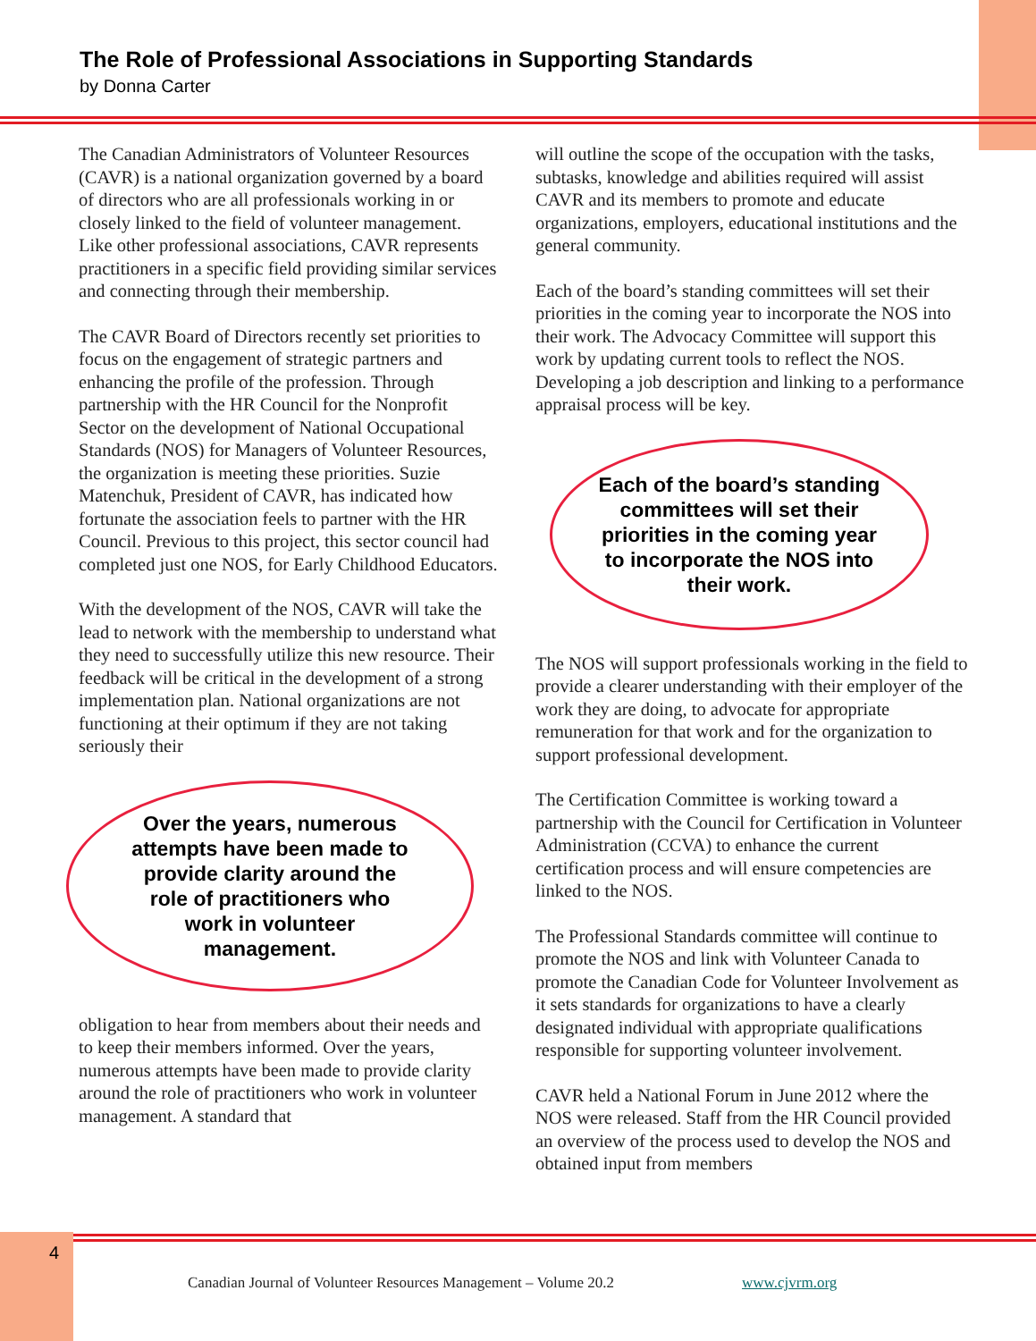The Role of Professional Associations in Supporting Standards
by Donna Carter
The Canadian Administrators of Volunteer Resources (CAVR) is a national organization governed by a board of directors who are all professionals working in or closely linked to the field of volunteer management. Like other professional associations, CAVR represents practitioners in a specific field providing similar services and connecting through their membership.
The CAVR Board of Directors recently set priorities to focus on the engagement of strategic partners and enhancing the profile of the profession. Through partnership with the HR Council for the Nonprofit Sector on the development of National Occupational Standards (NOS) for Managers of Volunteer Resources, the organization is meeting these priorities. Suzie Matenchuk, President of CAVR, has indicated how fortunate the association feels to partner with the HR Council. Previous to this project, this sector council had completed just one NOS, for Early Childhood Educators.
With the development of the NOS, CAVR will take the lead to network with the membership to understand what they need to successfully utilize this new resource. Their feedback will be critical in the development of a strong implementation plan. National organizations are not functioning at their optimum if they are not taking seriously their
Over the years, numerous attempts have been made to provide clarity around the role of practitioners who work in volunteer management.
obligation to hear from members about their needs and to keep their members informed. Over the years, numerous attempts have been made to provide clarity around the role of practitioners who work in volunteer management. A standard that
will outline the scope of the occupation with the tasks, subtasks, knowledge and abilities required will assist CAVR and its members to promote and educate organizations, employers, educational institutions and the general community.
Each of the board’s standing committees will set their priorities in the coming year to incorporate the NOS into their work. The Advocacy Committee will support this work by updating current tools to reflect the NOS. Developing a job description and linking to a performance appraisal process will be key.
Each of the board’s standing committees will set their priorities in the coming year to incorporate the NOS into their work.
The NOS will support professionals working in the field to provide a clearer understanding with their employer of the work they are doing, to advocate for appropriate remuneration for that work and for the organization to support professional development.
The Certification Committee is working toward a partnership with the Council for Certification in Volunteer Administration (CCVA) to enhance the current certification process and will ensure competencies are linked to the NOS.
The Professional Standards committee will continue to promote the NOS and link with Volunteer Canada to promote the Canadian Code for Volunteer Involvement as it sets standards for organizations to have a clearly designated individual with appropriate qualifications responsible for supporting volunteer involvement.
CAVR held a National Forum in June 2012 where the NOS were released. Staff from the HR Council provided an overview of the process used to develop the NOS and obtained input from members
4
Canadian Journal of Volunteer Resources Management – Volume 20.2
www.cjvrm.org